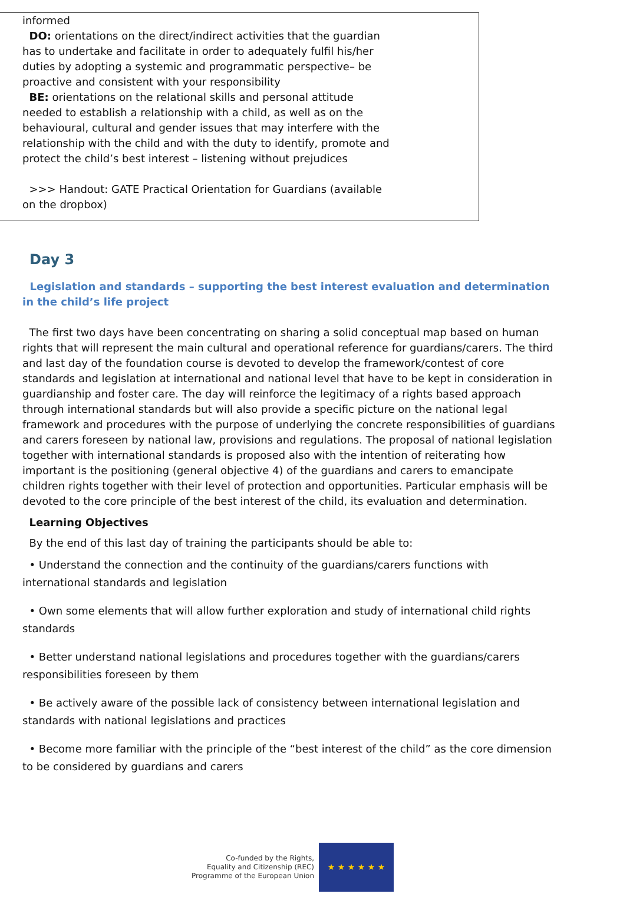informed
DO: orientations on the direct/indirect activities that the guardian has to undertake and facilitate in order to adequately fulfil his/her duties by adopting a systemic and programmatic perspective– be proactive and consistent with your responsibility
BE: orientations on the relational skills and personal attitude needed to establish a relationship with a child, as well as on the behavioural, cultural and gender issues that may interfere with the relationship with the child and with the duty to identify, promote and protect the child’s best interest – listening without prejudices
>>> Handout: GATE Practical Orientation for Guardians (available on the dropbox)
Day 3
Legislation and standards – supporting the best interest evaluation and determination in the child’s life project
The first two days have been concentrating on sharing a solid conceptual map based on human rights that will represent the main cultural and operational reference for guardians/carers. The third and last day of the foundation course is devoted to develop the framework/contest of core standards and legislation at international and national level that have to be kept in consideration in guardianship and foster care. The day will reinforce the legitimacy of a rights based approach through international standards but will also provide a specific picture on the national legal framework and procedures with the purpose of underlying the concrete responsibilities of guardians and carers foreseen by national law, provisions and regulations. The proposal of national legislation together with international standards is proposed also with the intention of reiterating how important is the positioning (general objective 4) of the guardians and carers to emancipate children rights together with their level of protection and opportunities. Particular emphasis will be devoted to the core principle of the best interest of the child, its evaluation and determination.
Learning Objectives
By the end of this last day of training the participants should be able to:
• Understand the connection and the continuity of the guardians/carers functions with international standards and legislation
• Own some elements that will allow further exploration and study of international child rights standards
• Better understand national legislations and procedures together with the guardians/carers responsibilities foreseen by them
• Be actively aware of the possible lack of consistency between international legislation and standards with national legislations and practices
• Become more familiar with the principle of the “best interest of the child” as the core dimension to be considered by guardians and carers
Co-funded by the Rights,
Equality and Citizenship (REC)
Programme of the European Union
★ ★ ★ ★ ★ ★